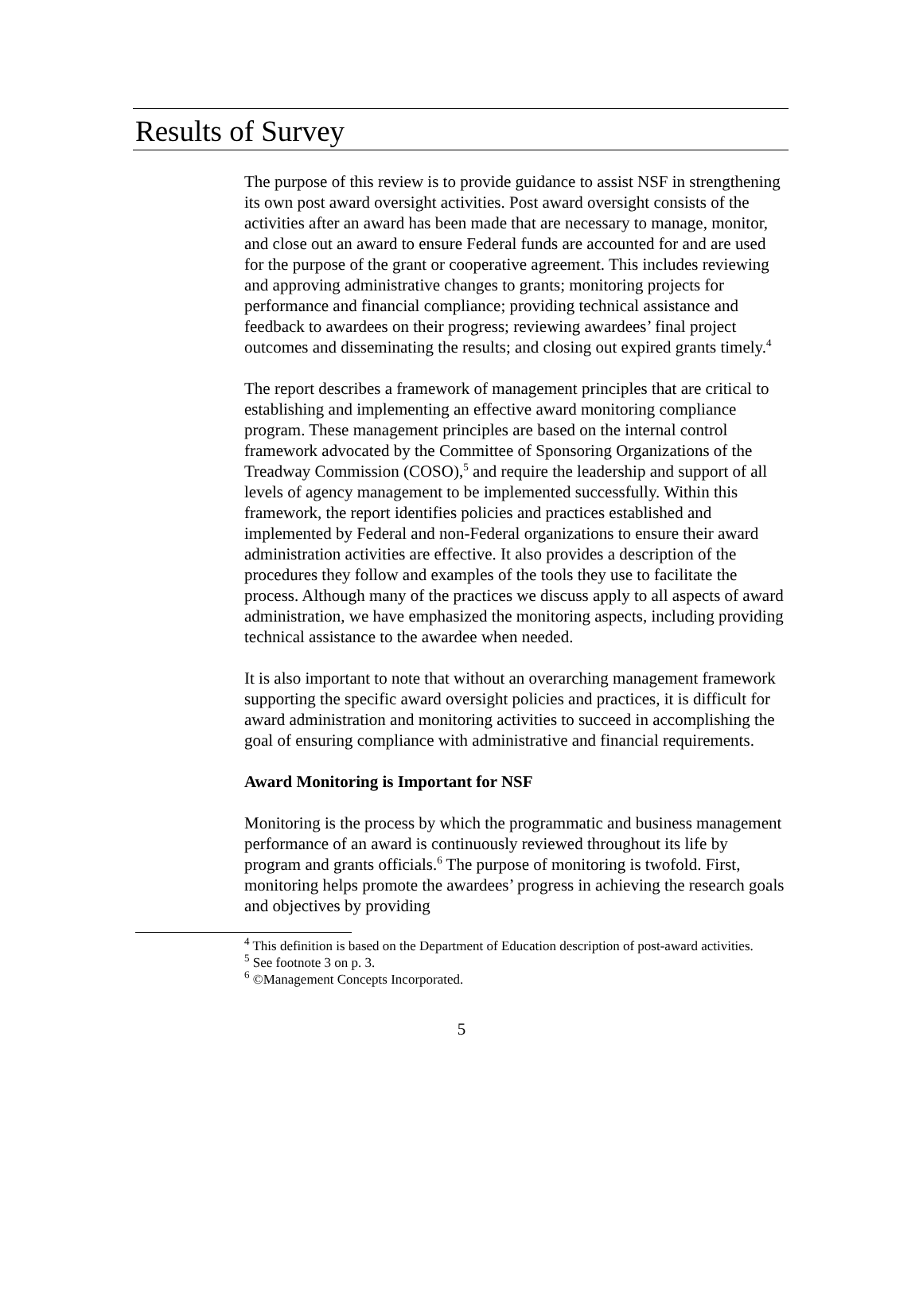Results of Survey
The purpose of this review is to provide guidance to assist NSF in strengthening its own post award oversight activities. Post award oversight consists of the activities after an award has been made that are necessary to manage, monitor, and close out an award to ensure Federal funds are accounted for and are used for the purpose of the grant or cooperative agreement. This includes reviewing and approving administrative changes to grants; monitoring projects for performance and financial compliance; providing technical assistance and feedback to awardees on their progress; reviewing awardees’ final project outcomes and disseminating the results; and closing out expired grants timely.<sup>4</sup>
The report describes a framework of management principles that are critical to establishing and implementing an effective award monitoring compliance program. These management principles are based on the internal control framework advocated by the Committee of Sponsoring Organizations of the Treadway Commission (COSO),<sup>5</sup> and require the leadership and support of all levels of agency management to be implemented successfully. Within this framework, the report identifies policies and practices established and implemented by Federal and non-Federal organizations to ensure their award administration activities are effective. It also provides a description of the procedures they follow and examples of the tools they use to facilitate the process. Although many of the practices we discuss apply to all aspects of award administration, we have emphasized the monitoring aspects, including providing technical assistance to the awardee when needed.
It is also important to note that without an overarching management framework supporting the specific award oversight policies and practices, it is difficult for award administration and monitoring activities to succeed in accomplishing the goal of ensuring compliance with administrative and financial requirements.
Award Monitoring is Important for NSF
Monitoring is the process by which the programmatic and business management performance of an award is continuously reviewed throughout its life by program and grants officials.<sup>6</sup> The purpose of monitoring is twofold. First, monitoring helps promote the awardees’ progress in achieving the research goals and objectives by providing
<sup>4</sup> This definition is based on the Department of Education description of post-award activities.
<sup>5</sup> See footnote 3 on p. 3.
<sup>6</sup> ©Management Concepts Incorporated.
5